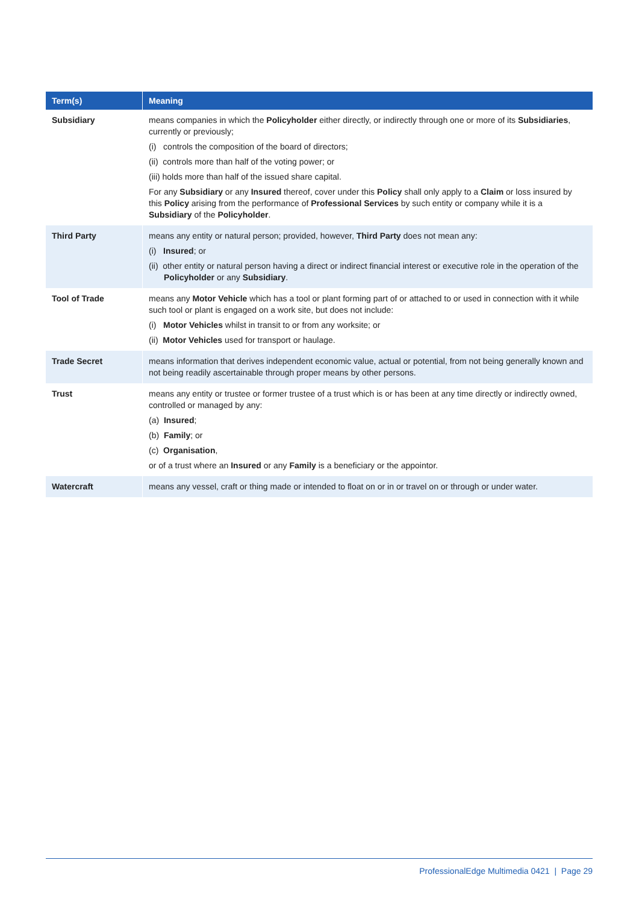| Term(s) | Meaning |
| --- | --- |
| Subsidiary | means companies in which the Policyholder either directly, or indirectly through one or more of its Subsidiaries , currently or previously; (i) controls the composition of the board of directors; (ii) controls more than half of the voting power; or (iii) holds more than half of the issued share capital. For any Subsidiary or any Insured thereof, cover under this Policy shall only apply to a Claim or loss insured by this Policy arising from the performance of Professional Services by such entity or company while it is a Subsidiary of the Policyholder . |
| Third Party | means any entity or natural person; provided, however, Third Party does not mean any: (i) Insured ; or (ii) other entity or natural person having a direct or indirect financial interest or executive role in the operation of the Policyholder or any Subsidiary . |
| Tool of Trade | means any Motor Vehicle which has a tool or plant forming part of or attached to or used in connection with it while such tool or plant is engaged on a work site, but does not include: (i) Motor Vehicles whilst in transit to or from any worksite; or (ii) Motor Vehicles used for transport or haulage. |
| Trade Secret | means information that derives independent economic value, actual or potential, from not being generally known and not being readily ascertainable through proper means by other persons. |
| Trust | means any entity or trustee or former trustee of a trust which is or has been at any time directly or indirectly owned, controlled or managed by any: (a) Insured ; (b) Family ; or (c) Organisation , or of a trust where an Insured or any Family is a beneficiary or the appointor. |
| Watercraft | means any vessel, craft or thing made or intended to float on or in or travel on or through or under water. |
ProfessionalEdge Multimedia 0421 | Page 29